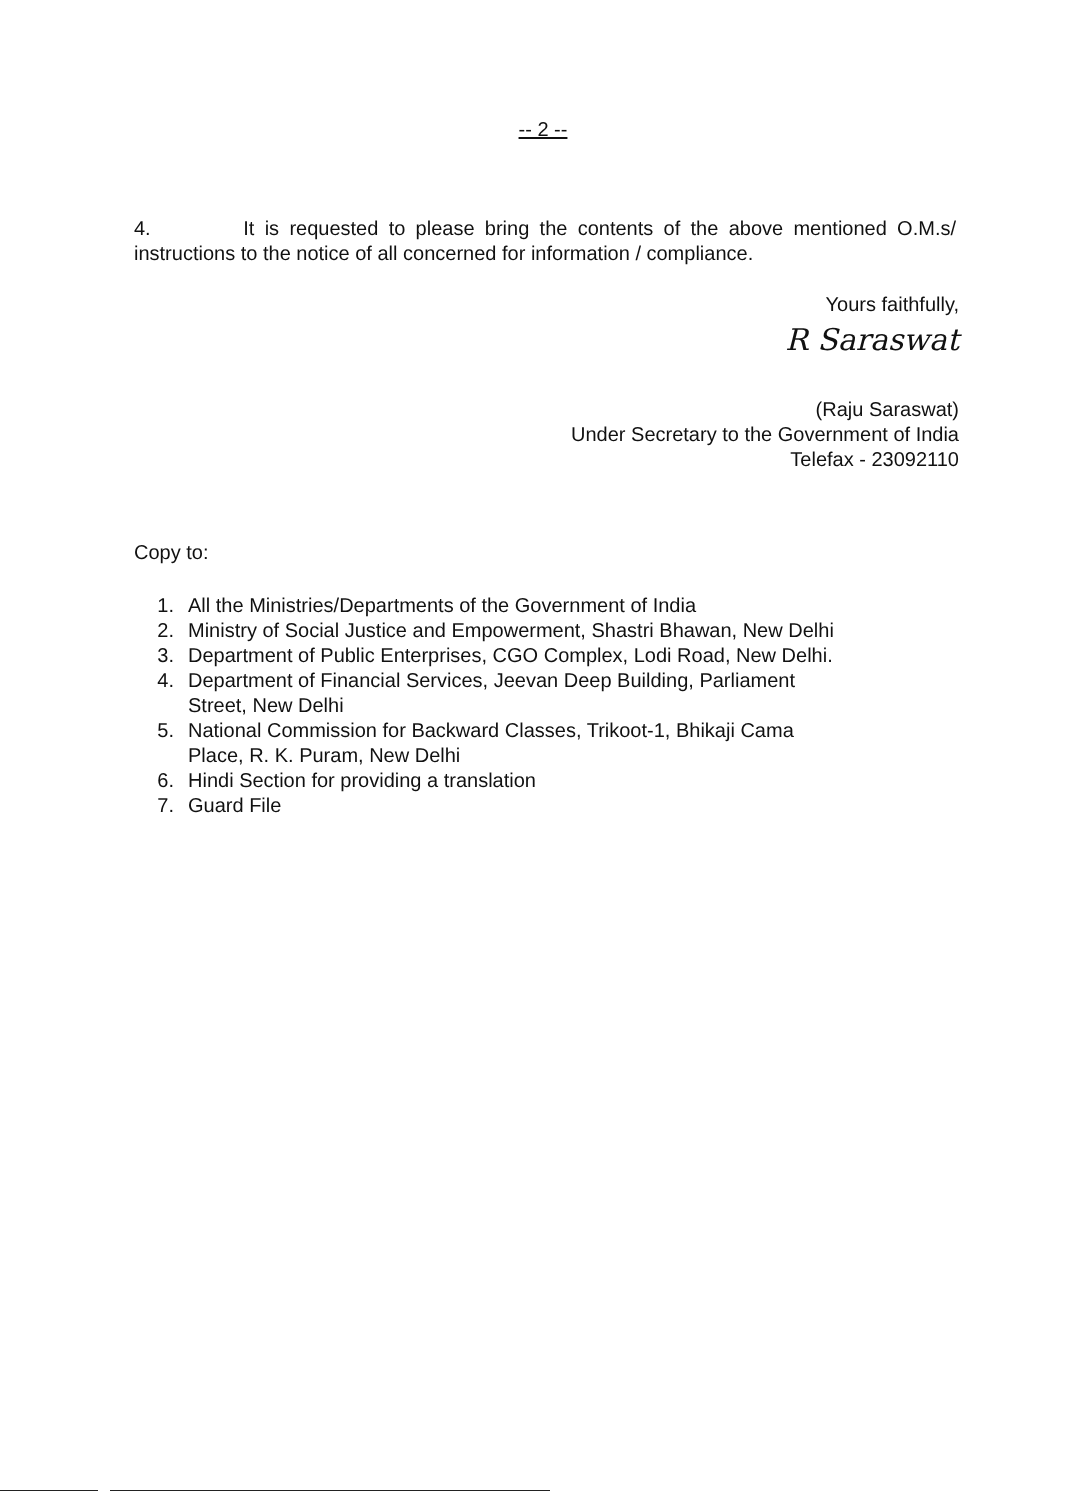-- 2 --
4. It is requested to please bring the contents of the above mentioned O.M.s/ instructions to the notice of all concerned for information / compliance.
Yours faithfully,
R Saraswat
(Raju Saraswat)
Under Secretary to the Government of India
Telefax - 23092110
Copy to:
1. All the Ministries/Departments of the Government of India
2. Ministry of Social Justice and Empowerment, Shastri Bhawan, New Delhi
3. Department of Public Enterprises, CGO Complex, Lodi Road, New Delhi.
4. Department of Financial Services, Jeevan Deep Building, Parliament
Street, New Delhi
5. National Commission for Backward Classes, Trikoot-1, Bhikaji Cama
Place, R. K. Puram, New Delhi
6. Hindi Section for providing a translation
7. Guard File